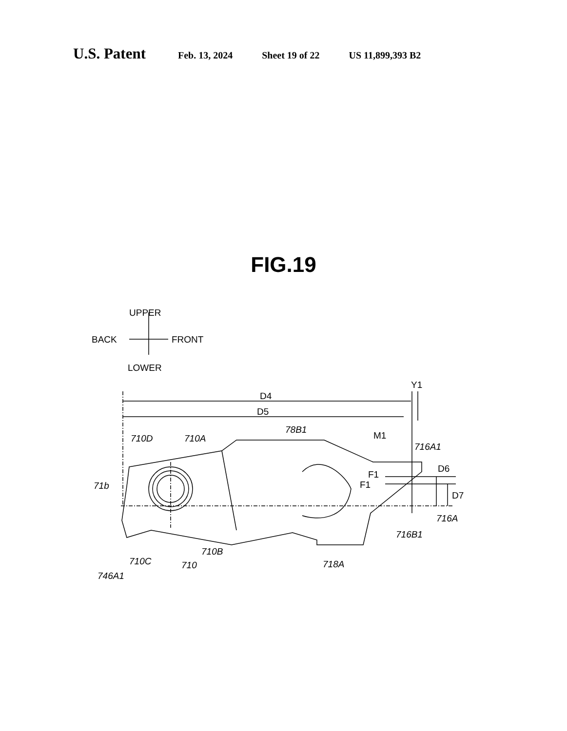U.S. Patent Feb. 13, 2024 Sheet 19 of 22 US 11,899,393 B2
FIG.19
UPPER
BACK
FRONT
LOWER
Y1
D4
D5
78B1
710D
710A
M1
716A1
D6
F1
F1
71b
D7
716A
716B1
710B
710C
710
718A
746A1